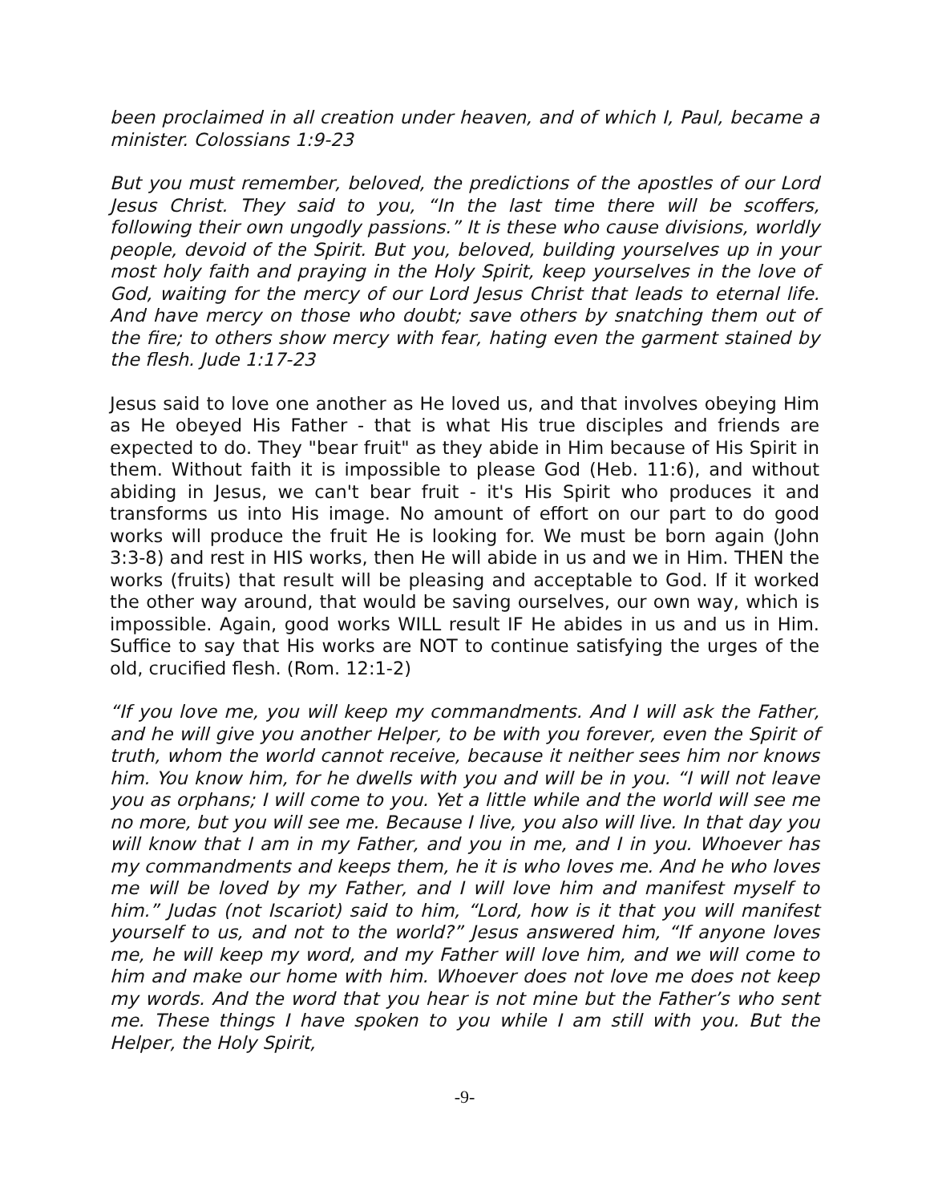been proclaimed in all creation under heaven, and of which I, Paul, became a minister. Colossians 1:9-23
But you must remember, beloved, the predictions of the apostles of our Lord Jesus Christ. They said to you, “In the last time there will be scoffers, following their own ungodly passions.” It is these who cause divisions, worldly people, devoid of the Spirit. But you, beloved, building yourselves up in your most holy faith and praying in the Holy Spirit, keep yourselves in the love of God, waiting for the mercy of our Lord Jesus Christ that leads to eternal life. And have mercy on those who doubt; save others by snatching them out of the fire; to others show mercy with fear, hating even the garment stained by the flesh. Jude 1:17-23
Jesus said to love one another as He loved us, and that involves obeying Him as He obeyed His Father - that is what His true disciples and friends are expected to do. They "bear fruit" as they abide in Him because of His Spirit in them. Without faith it is impossible to please God (Heb. 11:6), and without abiding in Jesus, we can't bear fruit - it's His Spirit who produces it and transforms us into His image. No amount of effort on our part to do good works will produce the fruit He is looking for. We must be born again (John 3:3-8) and rest in HIS works, then He will abide in us and we in Him. THEN the works (fruits) that result will be pleasing and acceptable to God. If it worked the other way around, that would be saving ourselves, our own way, which is impossible. Again, good works WILL result IF He abides in us and us in Him. Suffice to say that His works are NOT to continue satisfying the urges of the old, crucified flesh. (Rom. 12:1-2)
“If you love me, you will keep my commandments. And I will ask the Father, and he will give you another Helper, to be with you forever, even the Spirit of truth, whom the world cannot receive, because it neither sees him nor knows him. You know him, for he dwells with you and will be in you. “I will not leave you as orphans; I will come to you. Yet a little while and the world will see me no more, but you will see me. Because I live, you also will live. In that day you will know that I am in my Father, and you in me, and I in you. Whoever has my commandments and keeps them, he it is who loves me. And he who loves me will be loved by my Father, and I will love him and manifest myself to him.” Judas (not Iscariot) said to him, “Lord, how is it that you will manifest yourself to us, and not to the world?” Jesus answered him, “If anyone loves me, he will keep my word, and my Father will love him, and we will come to him and make our home with him. Whoever does not love me does not keep my words. And the word that you hear is not mine but the Father’s who sent me. These things I have spoken to you while I am still with you. But the Helper, the Holy Spirit,
-9-